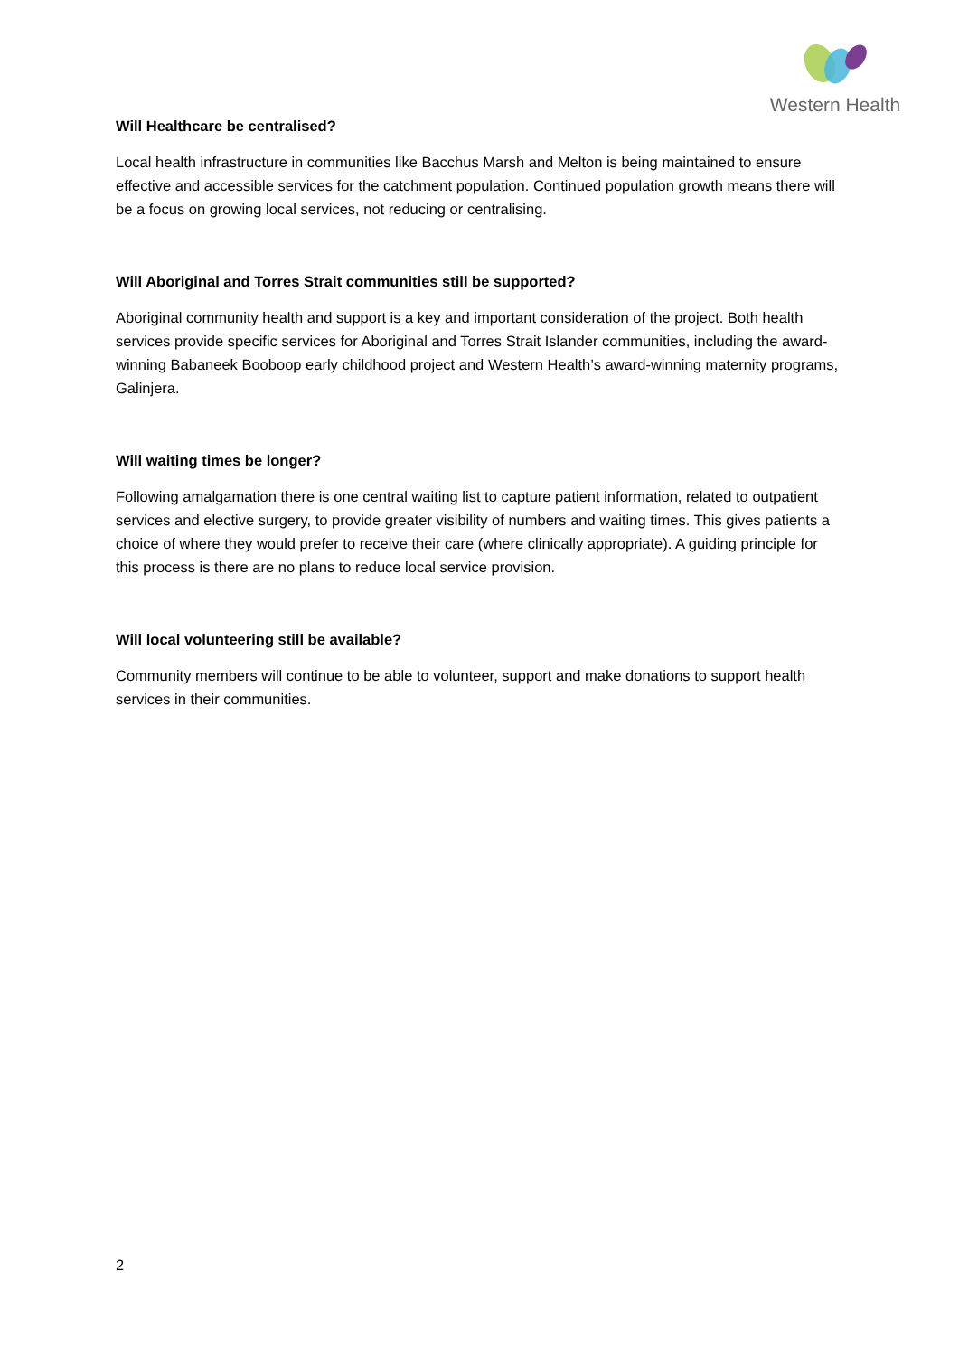Western Health
Will Healthcare be centralised?
Local health infrastructure in communities like Bacchus Marsh and Melton is being maintained to ensure effective and accessible services for the catchment population. Continued population growth means there will be a focus on growing local services, not reducing or centralising.
Will Aboriginal and Torres Strait communities still be supported?
Aboriginal community health and support is a key and important consideration of the project. Both health services provide specific services for Aboriginal and Torres Strait Islander communities, including the award-winning Babaneek Booboop early childhood project and Western Health’s award-winning maternity programs, Galinjera.
Will waiting times be longer?
Following amalgamation there is one central waiting list to capture patient information, related to outpatient services and elective surgery, to provide greater visibility of numbers and waiting times. This gives patients a choice of where they would prefer to receive their care (where clinically appropriate). A guiding principle for this process is there are no plans to reduce local service provision.
Will local volunteering still be available?
Community members will continue to be able to volunteer, support and make donations to support health services in their communities.
2